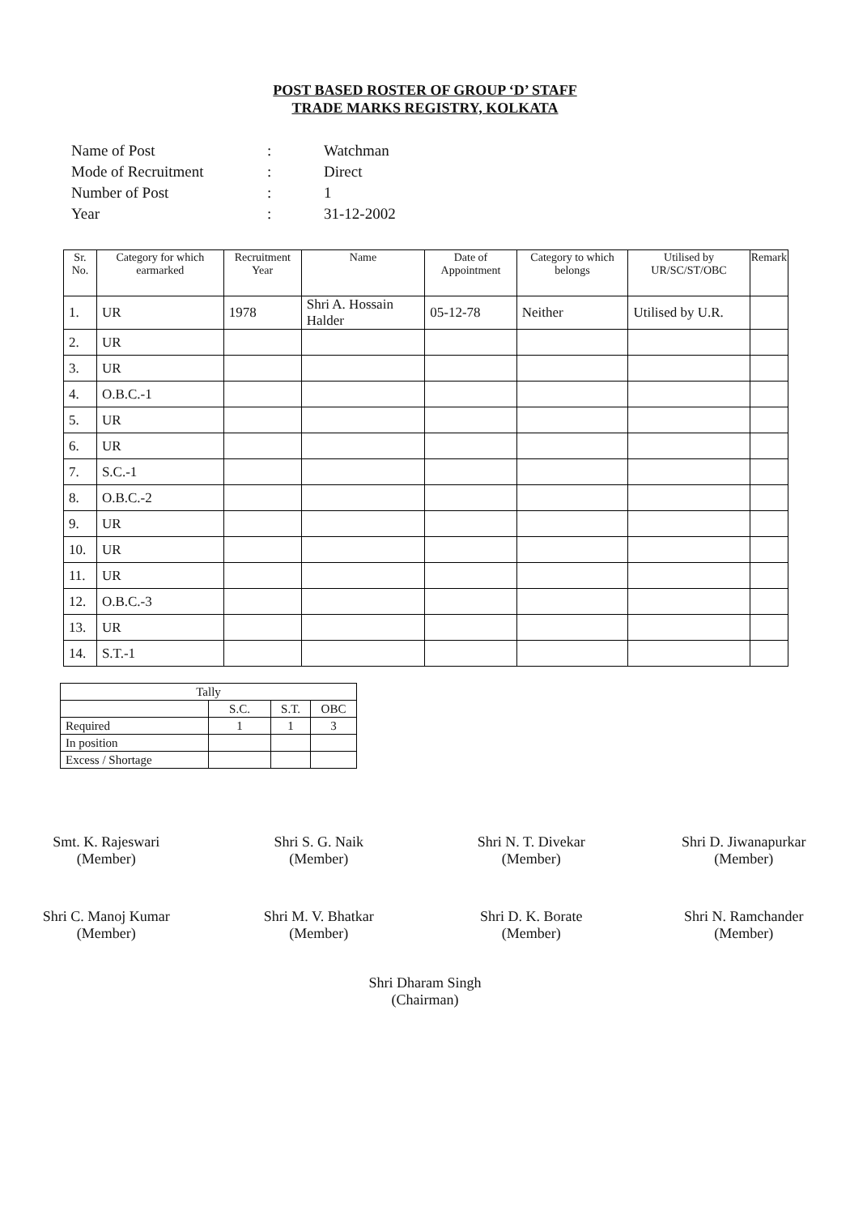POST BASED ROSTER OF GROUP ‘D’ STAFF
TRADE MARKS REGISTRY, KOLKATA
| Name of Post | : | Watchman |
| Mode of Recruitment | : | Direct |
| Number of Post | : | 1 |
| Year | : | 31-12-2002 |
| Sr. No. | Category for which earmarked | Recruitment Year | Name | Date of Appointment | Category to which belongs | Utilised by UR/SC/ST/OBC | Remark |
| --- | --- | --- | --- | --- | --- | --- | --- |
| 1. | UR | 1978 | Shri A. Hossain Halder | 05-12-78 | Neither | Utilised by U.R. | |
| 2. | UR | | | | | | |
| 3. | UR | | | | | | |
| 4. | O.B.C.-1 | | | | | | |
| 5. | UR | | | | | | |
| 6. | UR | | | | | | |
| 7. | S.C.-1 | | | | | | |
| 8. | O.B.C.-2 | | | | | | |
| 9. | UR | | | | | | |
| 10. | UR | | | | | | |
| 11. | UR | | | | | | |
| 12. | O.B.C.-3 | | | | | | |
| 13. | UR | | | | | | |
| 14. | S.T.-1 | | | | | | |
| Tally | | | |
| | S.C. | S.T. | OBC |
| Required | 1 | 1 | 3 |
| In position | | | |
| Excess / Shortage | | | |
Smt. K. Rajeswari
(Member)
Shri S. G. Naik
(Member)
Shri N. T. Divekar
(Member)
Shri D. Jiwanapurkar
(Member)
Shri C. Manoj Kumar
(Member)
Shri M. V. Bhatkar
(Member)
Shri D. K. Borate
(Member)
Shri N. Ramchander
(Member)
Shri Dharam Singh
(Chairman)